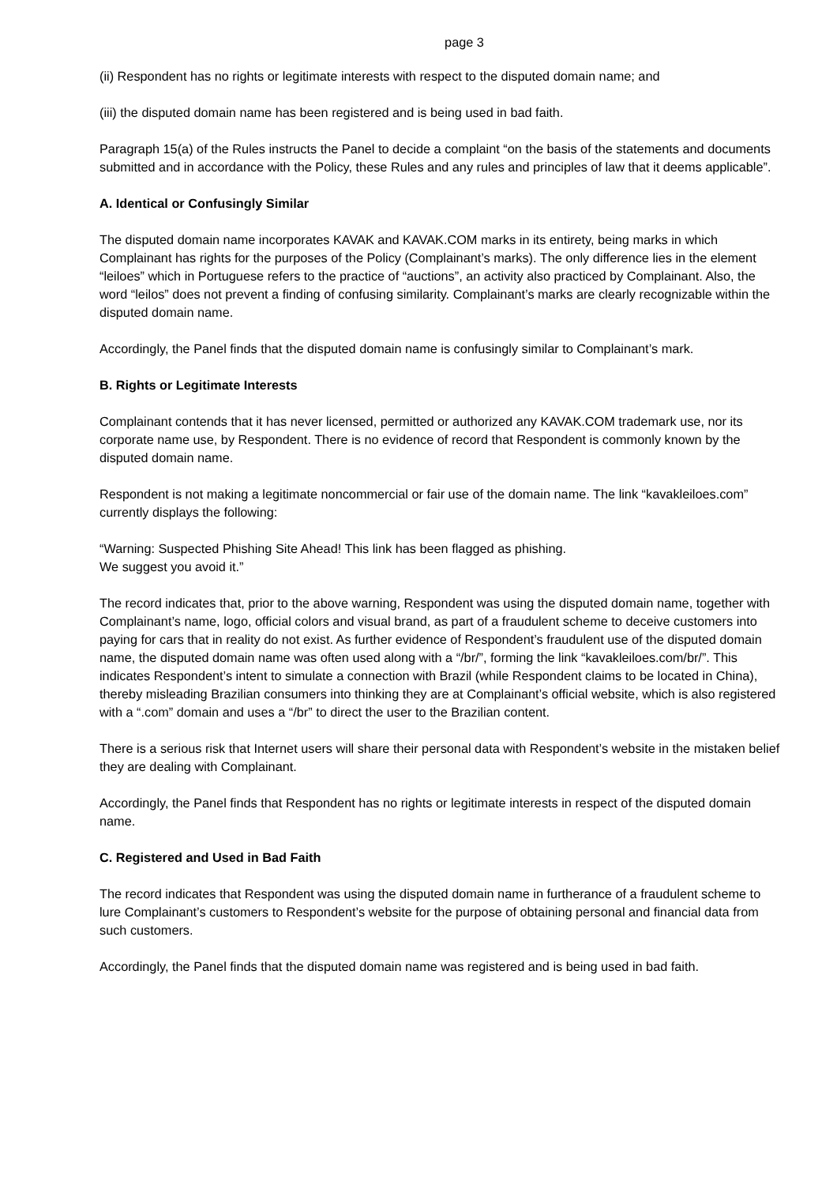page 3
(ii) Respondent has no rights or legitimate interests with respect to the disputed domain name; and
(iii) the disputed domain name has been registered and is being used in bad faith.
Paragraph 15(a) of the Rules instructs the Panel to decide a complaint “on the basis of the statements and documents submitted and in accordance with the Policy, these Rules and any rules and principles of law that it deems applicable”.
A. Identical or Confusingly Similar
The disputed domain name incorporates KAVAK and KAVAK.COM marks in its entirety, being marks in which Complainant has rights for the purposes of the Policy (Complainant’s marks). The only difference lies in the element “leiloes” which in Portuguese refers to the practice of “auctions”, an activity also practiced by Complainant. Also, the word “leilos” does not prevent a finding of confusing similarity. Complainant’s marks are clearly recognizable within the disputed domain name.
Accordingly, the Panel finds that the disputed domain name is confusingly similar to Complainant’s mark.
B. Rights or Legitimate Interests
Complainant contends that it has never licensed, permitted or authorized any KAVAK.COM trademark use, nor its corporate name use, by Respondent. There is no evidence of record that Respondent is commonly known by the disputed domain name.
Respondent is not making a legitimate noncommercial or fair use of the domain name. The link “kavakleiloes.com” currently displays the following:
“Warning: Suspected Phishing Site Ahead! This link has been flagged as phishing.
We suggest you avoid it.”
The record indicates that, prior to the above warning, Respondent was using the disputed domain name, together with Complainant’s name, logo, official colors and visual brand, as part of a fraudulent scheme to deceive customers into paying for cars that in reality do not exist. As further evidence of Respondent’s fraudulent use of the disputed domain name, the disputed domain name was often used along with a “/br/”, forming the link “kavakleiloes.com/br/”. This indicates Respondent’s intent to simulate a connection with Brazil (while Respondent claims to be located in China), thereby misleading Brazilian consumers into thinking they are at Complainant’s official website, which is also registered with a “.com” domain and uses a “/br” to direct the user to the Brazilian content.
There is a serious risk that Internet users will share their personal data with Respondent’s website in the mistaken belief they are dealing with Complainant.
Accordingly, the Panel finds that Respondent has no rights or legitimate interests in respect of the disputed domain name.
C. Registered and Used in Bad Faith
The record indicates that Respondent was using the disputed domain name in furtherance of a fraudulent scheme to lure Complainant’s customers to Respondent’s website for the purpose of obtaining personal and financial data from such customers.
Accordingly, the Panel finds that the disputed domain name was registered and is being used in bad faith.